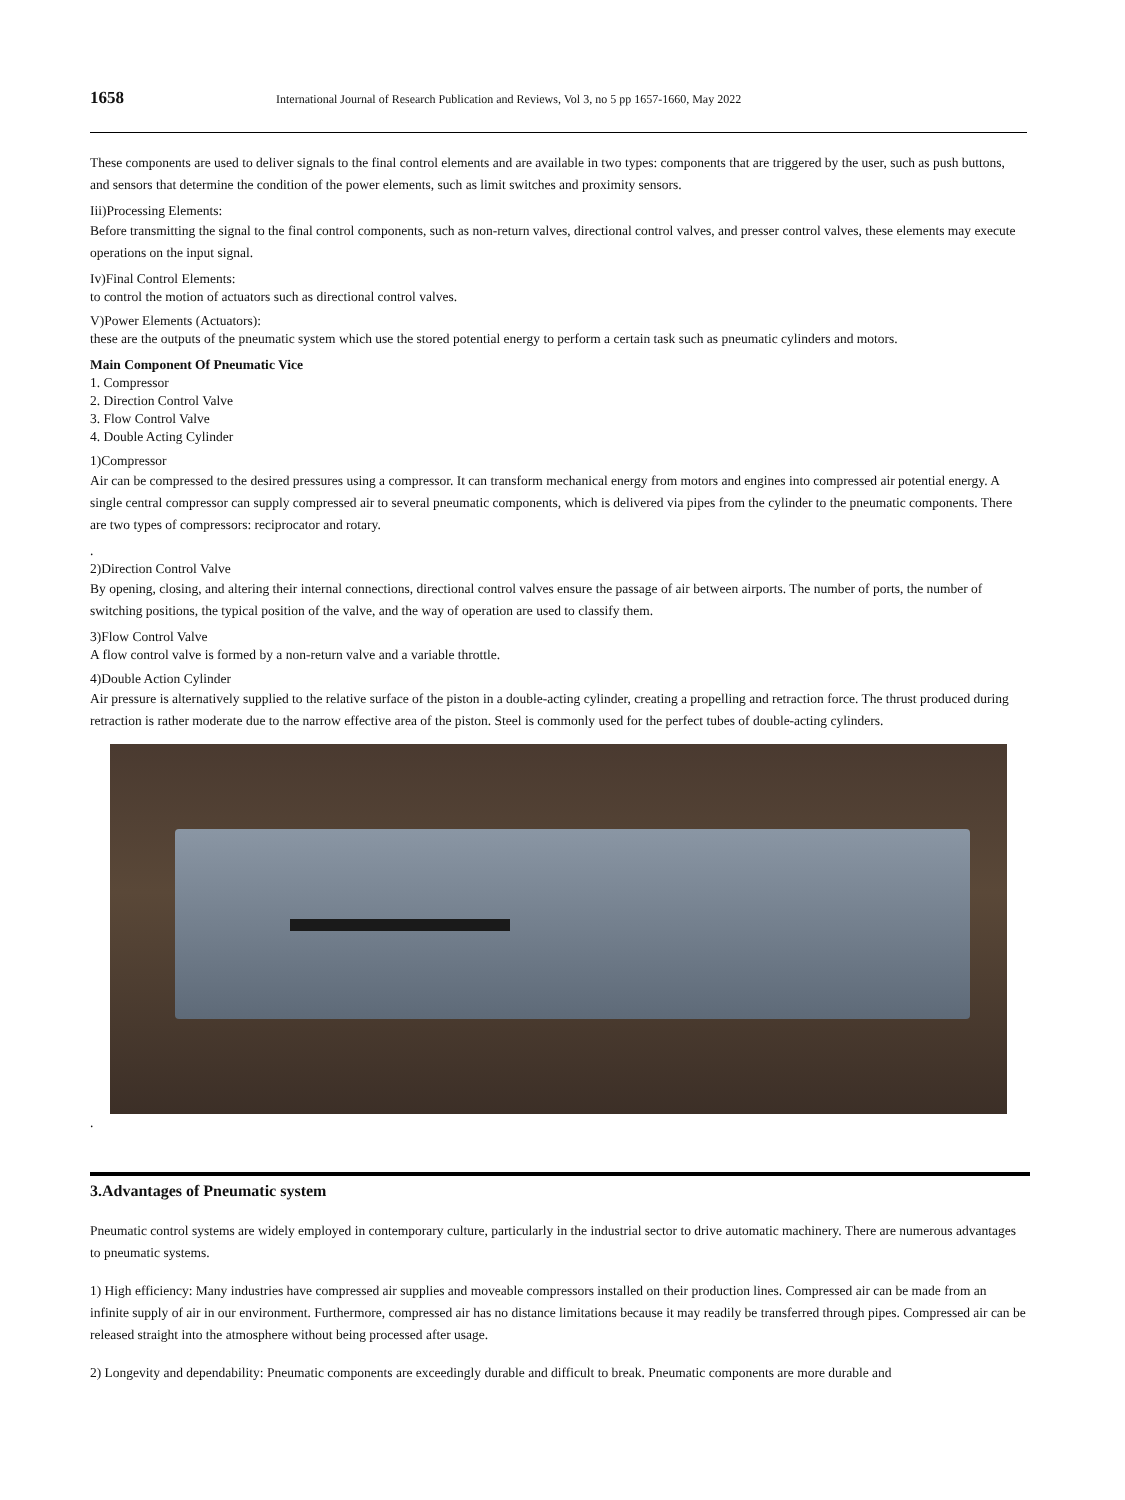1658 International Journal of Research Publication and Reviews, Vol 3, no 5 pp 1657-1660, May 2022
These components are used to deliver signals to the final control elements and are available in two types: components that are triggered by the user, such as push buttons, and sensors that determine the condition of the power elements, such as limit switches and proximity sensors.
Iii)Processing Elements:
Before transmitting the signal to the final control components, such as non-return valves, directional control valves, and presser control valves, these elements may execute operations on the input signal.
Iv)Final Control Elements:
to control the motion of actuators such as directional control valves.
V)Power Elements (Actuators):
these are the outputs of the pneumatic system which use the stored potential energy to perform a certain task such as pneumatic cylinders and motors.
Main Component Of Pneumatic Vice
1. Compressor
2. Direction Control Valve
3. Flow Control Valve
4. Double Acting Cylinder
1)Compressor
Air can be compressed to the desired pressures using a compressor. It can transform mechanical energy from motors and engines into compressed air potential energy. A single central compressor can supply compressed air to several pneumatic components, which is delivered via pipes from the cylinder to the pneumatic components. There are two types of compressors: reciprocator and rotary.
.
2)Direction Control Valve
By opening, closing, and altering their internal connections, directional control valves ensure the passage of air between airports. The number of ports, the number of switching positions, the typical position of the valve, and the way of operation are used to classify them.
3)Flow Control Valve
A flow control valve is formed by a non-return valve and a variable throttle.
4)Double Action Cylinder
Air pressure is alternatively supplied to the relative surface of the piston in a double-acting cylinder, creating a propelling and retraction force. The thrust produced during retraction is rather moderate due to the narrow effective area of the piston. Steel is commonly used for the perfect tubes of double-acting cylinders.
.
3.Advantages of Pneumatic system
Pneumatic control systems are widely employed in contemporary culture, particularly in the industrial sector to drive automatic machinery. There are numerous advantages to pneumatic systems.
1) High efficiency: Many industries have compressed air supplies and moveable compressors installed on their production lines. Compressed air can be made from an infinite supply of air in our environment. Furthermore, compressed air has no distance limitations because it may readily be transferred through pipes. Compressed air can be released straight into the atmosphere without being processed after usage.
2) Longevity and dependability: Pneumatic components are exceedingly durable and difficult to break. Pneumatic components are more durable and